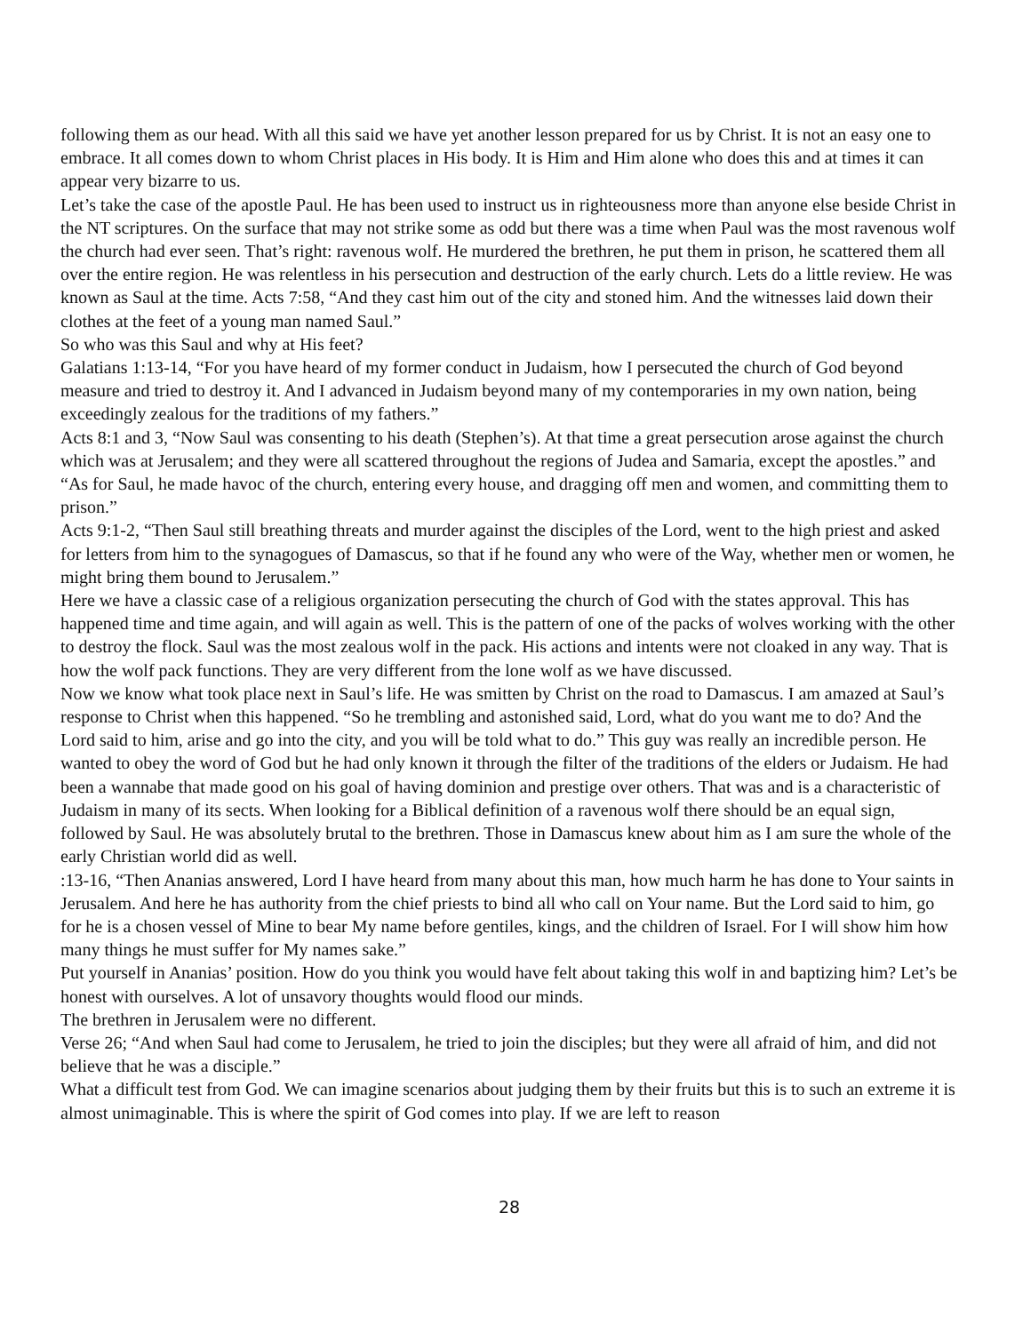following them as our head. With all this said we have yet another lesson prepared for us by Christ. It is not an easy one to embrace. It all comes down to whom Christ places in His body. It is Him and Him alone who does this and at times it can appear very bizarre to us.
Let’s take the case of the apostle Paul. He has been used to instruct us in righteousness more than anyone else beside Christ in the NT scriptures. On the surface that may not strike some as odd but there was a time when Paul was the most ravenous wolf the church had ever seen. That’s right: ravenous wolf. He murdered the brethren, he put them in prison, he scattered them all over the entire region. He was relentless in his persecution and destruction of the early church. Lets do a little review. He was known as Saul at the time. Acts 7:58, “And they cast him out of the city and stoned him. And the witnesses laid down their clothes at the feet of a young man named Saul.”
So who was this Saul and why at His feet?
Galatians 1:13-14, “For you have heard of my former conduct in Judaism, how I persecuted the church of God beyond measure and tried to destroy it. And I advanced in Judaism beyond many of my contemporaries in my own nation, being exceedingly zealous for the traditions of my fathers.”
Acts 8:1 and 3, “Now Saul was consenting to his death (Stephen’s). At that time a great persecution arose against the church which was at Jerusalem; and they were all scattered throughout the regions of Judea and Samaria, except the apostles.” and “As for Saul, he made havoc of the church, entering every house, and dragging off men and women, and committing them to prison.”
Acts 9:1-2, “Then Saul still breathing threats and murder against the disciples of the Lord, went to the high priest and asked for letters from him to the synagogues of Damascus, so that if he found any who were of the Way, whether men or women, he might bring them bound to Jerusalem.”
Here we have a classic case of a religious organization persecuting the church of God with the states approval. This has happened time and time again, and will again as well. This is the pattern of one of the packs of wolves working with the other to destroy the flock. Saul was the most zealous wolf in the pack. His actions and intents were not cloaked in any way. That is how the wolf pack functions. They are very different from the lone wolf as we have discussed.
Now we know what took place next in Saul’s life. He was smitten by Christ on the road to Damascus. I am amazed at Saul’s response to Christ when this happened. “So he trembling and astonished said, Lord, what do you want me to do? And the Lord said to him, arise and go into the city, and you will be told what to do.” This guy was really an incredible person. He wanted to obey the word of God but he had only known it through the filter of the traditions of the elders or Judaism. He had been a wannabe that made good on his goal of having dominion and prestige over others. That was and is a characteristic of Judaism in many of its sects. When looking for a Biblical definition of a ravenous wolf there should be an equal sign, followed by Saul. He was absolutely brutal to the brethren. Those in Damascus knew about him as I am sure the whole of the early Christian world did as well.
:13-16, “Then Ananias answered, Lord I have heard from many about this man, how much harm he has done to Your saints in Jerusalem. And here he has authority from the chief priests to bind all who call on Your name. But the Lord said to him, go for he is a chosen vessel of Mine to bear My name before gentiles, kings, and the children of Israel. For I will show him how many things he must suffer for My names sake.”
Put yourself in Ananias’ position. How do you think you would have felt about taking this wolf in and baptizing him? Let’s be honest with ourselves. A lot of unsavory thoughts would flood our minds.
The brethren in Jerusalem were no different.
Verse 26; “And when Saul had come to Jerusalem, he tried to join the disciples; but they were all afraid of him, and did not believe that he was a disciple.”
What a difficult test from God. We can imagine scenarios about judging them by their fruits but this is to such an extreme it is almost unimaginable. This is where the spirit of God comes into play. If we are left to reason
28